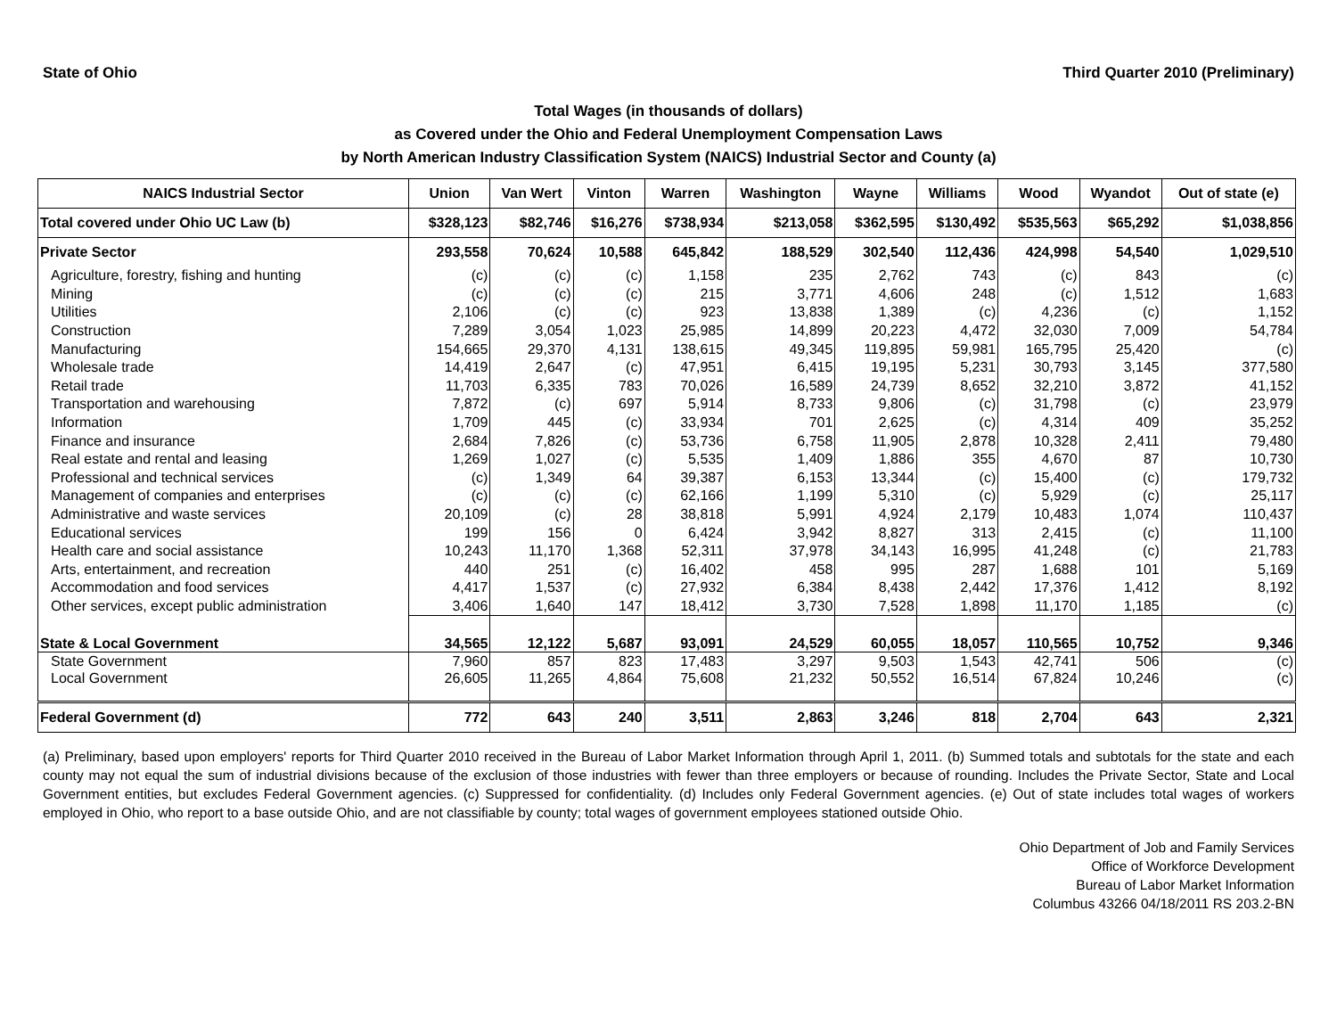State of Ohio Third Quarter 2010 (Preliminary)
Total Wages (in thousands of dollars)
as Covered under the Ohio and Federal Unemployment Compensation Laws
by North American Industry Classification System (NAICS) Industrial Sector and County (a)
| NAICS Industrial Sector | Union | Van Wert | Vinton | Warren | Washington | Wayne | Williams | Wood | Wyandot | Out of state (e) |
| --- | --- | --- | --- | --- | --- | --- | --- | --- | --- | --- |
| Total covered under Ohio UC Law (b) | $328,123 | $82,746 | $16,276 | $738,934 | $213,058 | $362,595 | $130,492 | $535,563 | $65,292 | $1,038,856 |
| Private Sector | 293,558 | 70,624 | 10,588 | 645,842 | 188,529 | 302,540 | 112,436 | 424,998 | 54,540 | 1,029,510 |
| Agriculture, forestry, fishing and hunting | (c) | (c) | (c) | 1,158 | 235 | 2,762 | 743 | (c) | 843 | (c) |
| Mining | (c) | (c) | (c) | 215 | 3,771 | 4,606 | 248 | (c) | 1,512 | 1,683 |
| Utilities | 2,106 | (c) | (c) | 923 | 13,838 | 1,389 | (c) | 4,236 | (c) | 1,152 |
| Construction | 7,289 | 3,054 | 1,023 | 25,985 | 14,899 | 20,223 | 4,472 | 32,030 | 7,009 | 54,784 |
| Manufacturing | 154,665 | 29,370 | 4,131 | 138,615 | 49,345 | 119,895 | 59,981 | 165,795 | 25,420 | (c) |
| Wholesale trade | 14,419 | 2,647 | (c) | 47,951 | 6,415 | 19,195 | 5,231 | 30,793 | 3,145 | 377,580 |
| Retail trade | 11,703 | 6,335 | 783 | 70,026 | 16,589 | 24,739 | 8,652 | 32,210 | 3,872 | 41,152 |
| Transportation and warehousing | 7,872 | (c) | 697 | 5,914 | 8,733 | 9,806 | (c) | 31,798 | (c) | 23,979 |
| Information | 1,709 | 445 | (c) | 33,934 | 701 | 2,625 | (c) | 4,314 | 409 | 35,252 |
| Finance and insurance | 2,684 | 7,826 | (c) | 53,736 | 6,758 | 11,905 | 2,878 | 10,328 | 2,411 | 79,480 |
| Real estate and rental and leasing | 1,269 | 1,027 | (c) | 5,535 | 1,409 | 1,886 | 355 | 4,670 | 87 | 10,730 |
| Professional and technical services | (c) | 1,349 | 64 | 39,387 | 6,153 | 13,344 | (c) | 15,400 | (c) | 179,732 |
| Management of companies and enterprises | (c) | (c) | (c) | 62,166 | 1,199 | 5,310 | (c) | 5,929 | (c) | 25,117 |
| Administrative and waste services | 20,109 | (c) | 28 | 38,818 | 5,991 | 4,924 | 2,179 | 10,483 | 1,074 | 110,437 |
| Educational services | 199 | 156 | 0 | 6,424 | 3,942 | 8,827 | 313 | 2,415 | (c) | 11,100 |
| Health care and social assistance | 10,243 | 11,170 | 1,368 | 52,311 | 37,978 | 34,143 | 16,995 | 41,248 | (c) | 21,783 |
| Arts, entertainment, and recreation | 440 | 251 | (c) | 16,402 | 458 | 995 | 287 | 1,688 | 101 | 5,169 |
| Accommodation and food services | 4,417 | 1,537 | (c) | 27,932 | 6,384 | 8,438 | 2,442 | 17,376 | 1,412 | 8,192 |
| Other services, except public administration | 3,406 | 1,640 | 147 | 18,412 | 3,730 | 7,528 | 1,898 | 11,170 | 1,185 | (c) |
| State & Local Government | 34,565 | 12,122 | 5,687 | 93,091 | 24,529 | 60,055 | 18,057 | 110,565 | 10,752 | 9,346 |
| State Government | 7,960 | 857 | 823 | 17,483 | 3,297 | 9,503 | 1,543 | 42,741 | 506 | (c) |
| Local Government | 26,605 | 11,265 | 4,864 | 75,608 | 21,232 | 50,552 | 16,514 | 67,824 | 10,246 | (c) |
| Federal Government (d) | 772 | 643 | 240 | 3,511 | 2,863 | 3,246 | 818 | 2,704 | 643 | 2,321 |
(a) Preliminary, based upon employers' reports for Third Quarter 2010 received in the Bureau of Labor Market Information through April 1, 2011. (b) Summed totals and subtotals for the state and each county may not equal the sum of industrial divisions because of the exclusion of those industries with fewer than three employers or because of rounding. Includes the Private Sector, State and Local Government entities, but excludes Federal Government agencies. (c) Suppressed for confidentiality. (d) Includes only Federal Government agencies. (e) Out of state includes total wages of workers employed in Ohio, who report to a base outside Ohio, and are not classifiable by county; total wages of government employees stationed outside Ohio.
Ohio Department of Job and Family Services
Office of Workforce Development
Bureau of Labor Market Information
Columbus 43266 04/18/2011 RS 203.2-BN